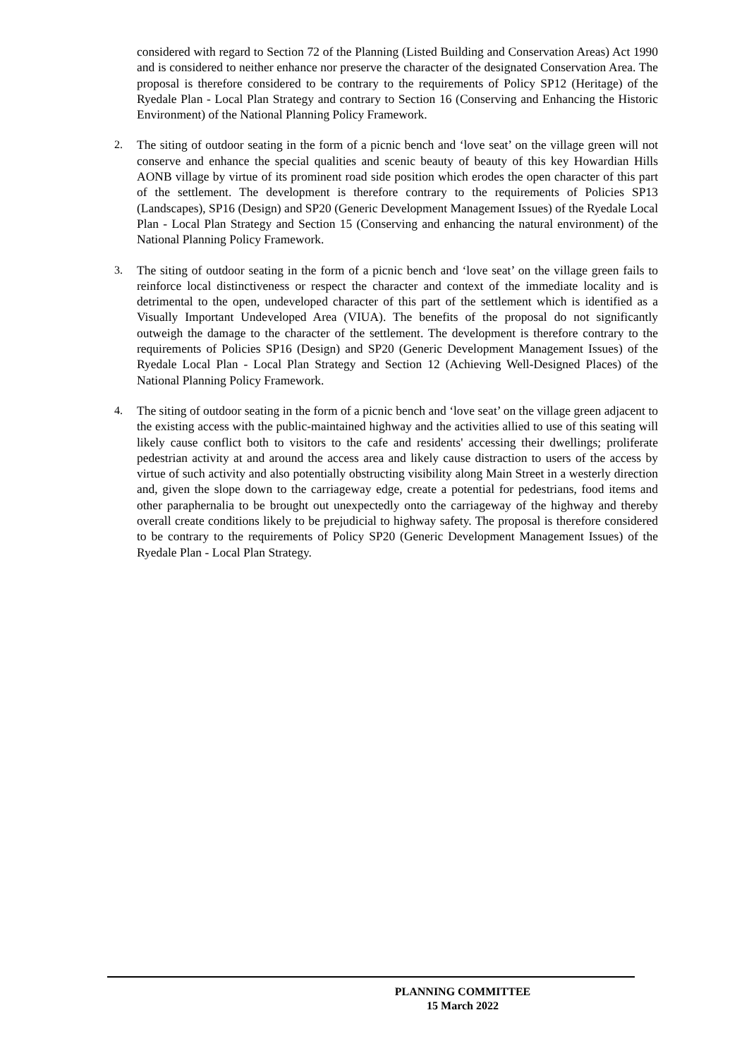considered with regard to Section 72 of the Planning (Listed Building and Conservation Areas) Act 1990 and is considered to neither enhance nor preserve the character of the designated Conservation Area. The proposal is therefore considered to be contrary to the requirements of Policy SP12 (Heritage) of the Ryedale Plan - Local Plan Strategy and contrary to Section 16 (Conserving and Enhancing the Historic Environment) of the National Planning Policy Framework.
2. The siting of outdoor seating in the form of a picnic bench and ‘love seat’ on the village green will not conserve and enhance the special qualities and scenic beauty of beauty of this key Howardian Hills AONB village by virtue of its prominent road side position which erodes the open character of this part of the settlement. The development is therefore contrary to the requirements of Policies SP13 (Landscapes), SP16 (Design) and SP20 (Generic Development Management Issues) of the Ryedale Local Plan - Local Plan Strategy and Section 15 (Conserving and enhancing the natural environment) of the National Planning Policy Framework.
3. The siting of outdoor seating in the form of a picnic bench and ‘love seat’ on the village green fails to reinforce local distinctiveness or respect the character and context of the immediate locality and is detrimental to the open, undeveloped character of this part of the settlement which is identified as a Visually Important Undeveloped Area (VIUA). The benefits of the proposal do not significantly outweigh the damage to the character of the settlement. The development is therefore contrary to the requirements of Policies SP16 (Design) and SP20 (Generic Development Management Issues) of the Ryedale Local Plan - Local Plan Strategy and Section 12 (Achieving Well-Designed Places) of the National Planning Policy Framework.
4. The siting of outdoor seating in the form of a picnic bench and ‘love seat’ on the village green adjacent to the existing access with the public-maintained highway and the activities allied to use of this seating will likely cause conflict both to visitors to the cafe and residents' accessing their dwellings; proliferate pedestrian activity at and around the access area and likely cause distraction to users of the access by virtue of such activity and also potentially obstructing visibility along Main Street in a westerly direction and, given the slope down to the carriageway edge, create a potential for pedestrians, food items and other paraphernalia to be brought out unexpectedly onto the carriageway of the highway and thereby overall create conditions likely to be prejudicial to highway safety. The proposal is therefore considered to be contrary to the requirements of Policy SP20 (Generic Development Management Issues) of the Ryedale Plan - Local Plan Strategy.
PLANNING COMMITTEE
15 March 2022